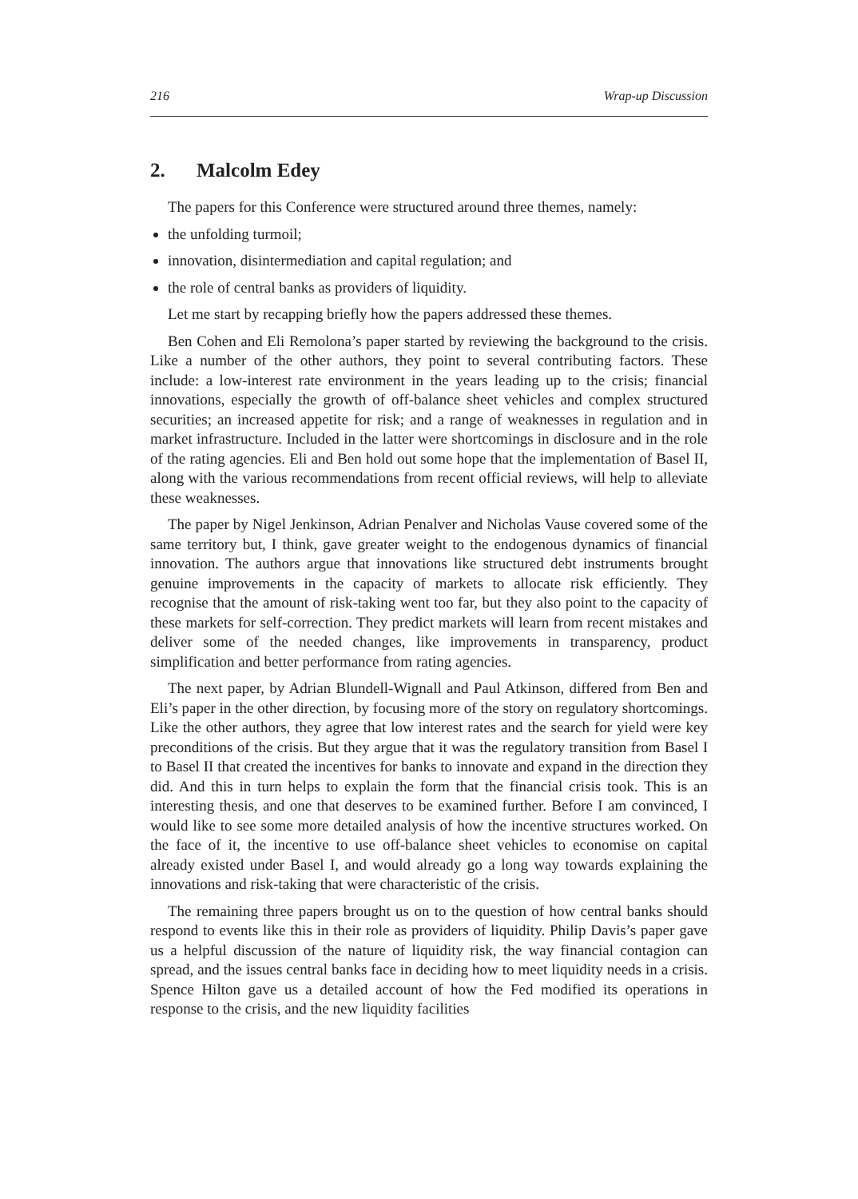216 Wrap-up Discussion
2. Malcolm Edey
The papers for this Conference were structured around three themes, namely:
the unfolding turmoil;
innovation, disintermediation and capital regulation; and
the role of central banks as providers of liquidity.
Let me start by recapping briefly how the papers addressed these themes.
Ben Cohen and Eli Remolona’s paper started by reviewing the background to the crisis. Like a number of the other authors, they point to several contributing factors. These include: a low-interest rate environment in the years leading up to the crisis; financial innovations, especially the growth of off-balance sheet vehicles and complex structured securities; an increased appetite for risk; and a range of weaknesses in regulation and in market infrastructure. Included in the latter were shortcomings in disclosure and in the role of the rating agencies. Eli and Ben hold out some hope that the implementation of Basel II, along with the various recommendations from recent official reviews, will help to alleviate these weaknesses.
The paper by Nigel Jenkinson, Adrian Penalver and Nicholas Vause covered some of the same territory but, I think, gave greater weight to the endogenous dynamics of financial innovation. The authors argue that innovations like structured debt instruments brought genuine improvements in the capacity of markets to allocate risk efficiently. They recognise that the amount of risk-taking went too far, but they also point to the capacity of these markets for self-correction. They predict markets will learn from recent mistakes and deliver some of the needed changes, like improvements in transparency, product simplification and better performance from rating agencies.
The next paper, by Adrian Blundell-Wignall and Paul Atkinson, differed from Ben and Eli’s paper in the other direction, by focusing more of the story on regulatory shortcomings. Like the other authors, they agree that low interest rates and the search for yield were key preconditions of the crisis. But they argue that it was the regulatory transition from Basel I to Basel II that created the incentives for banks to innovate and expand in the direction they did. And this in turn helps to explain the form that the financial crisis took. This is an interesting thesis, and one that deserves to be examined further. Before I am convinced, I would like to see some more detailed analysis of how the incentive structures worked. On the face of it, the incentive to use off-balance sheet vehicles to economise on capital already existed under Basel I, and would already go a long way towards explaining the innovations and risk-taking that were characteristic of the crisis.
The remaining three papers brought us on to the question of how central banks should respond to events like this in their role as providers of liquidity. Philip Davis’s paper gave us a helpful discussion of the nature of liquidity risk, the way financial contagion can spread, and the issues central banks face in deciding how to meet liquidity needs in a crisis. Spence Hilton gave us a detailed account of how the Fed modified its operations in response to the crisis, and the new liquidity facilities